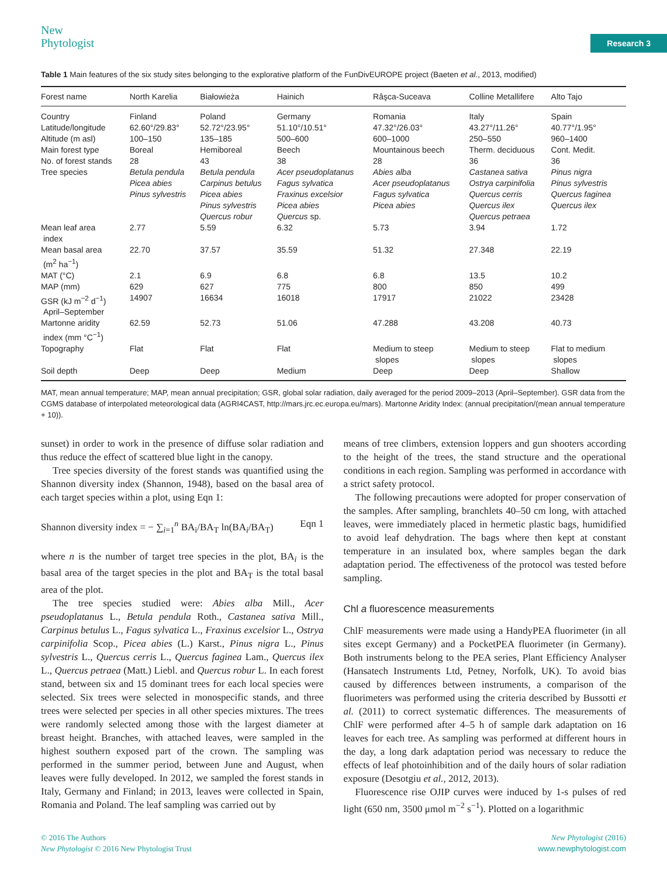New
Phytologist
Research 3
Table 1 Main features of the six study sites belonging to the explorative platform of the FunDivEUROPE project (Baeten et al., 2013, modified)
| Forest name | North Karelia | Białowieża | Hainich | Râşca-Suceava | Colline Metallifere | Alto Tajo |
| --- | --- | --- | --- | --- | --- | --- |
| Country | Finland | Poland | Germany | Romania | Italy | Spain |
| Latitude/longitude | 62.60°/29.83° | 52.72°/23.95° | 51.10°/10.51° | 47.32°/26.03° | 43.27°/11.26° | 40.77°/1.95° |
| Altitude (m asl) | 100–150 | 135–185 | 500–600 | 600–1000 | 250–550 | 960–1400 |
| Main forest type | Boreal | Hemiboreal | Beech | Mountainous beech | Therm. deciduous | Cont. Medit. |
| No. of forest stands | 28 | 43 | 38 | 28 | 36 | 36 |
| Tree species | Betula pendula Picea abies Pinus sylvestris | Betula pendula Carpinus betulus Picea abies Pinus sylvestris Quercus robur | Acer pseudoplatanus Fagus sylvatica Fraxinus excelsior Picea abies Quercus sp. | Abies alba Acer pseudoplatanus Fagus sylvatica Picea abies | Castanea sativa Ostrya carpinifolia Quercus cerris Quercus ilex Quercus petraea | Pinus nigra Pinus sylvestris Quercus faginea Quercus ilex |
| Mean leaf area index | 2.77 | 5.59 | 6.32 | 5.73 | 3.94 | 1.72 |
| Mean basal area (m<sup>2</sup> ha<sup>−1</sup>) | 22.70 | 37.57 | 35.59 | 51.32 | 27.348 | 22.19 |
| MAT (°C) | 2.1 | 6.9 | 6.8 | 6.8 | 13.5 | 10.2 |
| MAP (mm) | 629 | 627 | 775 | 800 | 850 | 499 |
| GSR (kJ m<sup>−2</sup> d<sup>−1</sup>) April–September | 14907 | 16634 | 16018 | 17917 | 21022 | 23428 |
| Martonne aridity index (mm °C<sup>−1</sup>) | 62.59 | 52.73 | 51.06 | 47.288 | 43.208 | 40.73 |
| Topography | Flat | Flat | Flat | Medium to steep slopes | Medium to steep slopes | Flat to medium slopes |
| Soil depth | Deep | Deep | Medium | Deep | Deep | Shallow |
MAT, mean annual temperature; MAP, mean annual precipitation; GSR, global solar radiation, daily averaged for the period 2009–2013 (April–September). GSR data from the CGMS database of interpolated meteorological data (AGRI4CAST, http://mars.jrc.ec.europa.eu/mars). Martonne Aridity Index: (annual precipitation/(mean annual temperature + 10)).
sunset) in order to work in the presence of diffuse solar radiation and thus reduce the effect of scattered blue light in the canopy.
Tree species diversity of the forest stands was quantified using the Shannon diversity index (Shannon, 1948), based on the basal area of each target species within a plot, using Eqn 1:
Shannon diversity index = − ∑<sub>i=1</sub><sup>n</sup> BA<sub>i</sub>/BA<sub>T</sub> ln(BA<sub>i</sub>/BA<sub>T</sub>) Eqn 1
where n is the number of target tree species in the plot, BA<sub>i</sub> is the basal area of the target species in the plot and BA<sub>T</sub> is the total basal area of the plot.
The tree species studied were: Abies alba Mill., Acer pseudoplatanus L., Betula pendula Roth., Castanea sativa Mill., Carpinus betulus L., Fagus sylvatica L., Fraxinus excelsior L., Ostrya carpinifolia Scop., Picea abies (L.) Karst., Pinus nigra L., Pinus sylvestris L., Quercus cerris L., Quercus faginea Lam., Quercus ilex L., Quercus petraea (Matt.) Liebl. and Quercus robur L. In each forest stand, between six and 15 dominant trees for each local species were selected. Six trees were selected in monospecific stands, and three trees were selected per species in all other species mixtures. The trees were randomly selected among those with the largest diameter at breast height. Branches, with attached leaves, were sampled in the highest southern exposed part of the crown. The sampling was performed in the summer period, between June and August, when leaves were fully developed. In 2012, we sampled the forest stands in Italy, Germany and Finland; in 2013, leaves were collected in Spain, Romania and Poland. The leaf sampling was carried out by
means of tree climbers, extension loppers and gun shooters according to the height of the trees, the stand structure and the operational conditions in each region. Sampling was performed in accordance with a strict safety protocol.
The following precautions were adopted for proper conservation of the samples. After sampling, branchlets 40–50 cm long, with attached leaves, were immediately placed in hermetic plastic bags, humidified to avoid leaf dehydration. The bags where then kept at constant temperature in an insulated box, where samples began the dark adaptation period. The effectiveness of the protocol was tested before sampling.
Chl a fluorescence measurements
ChlF measurements were made using a HandyPEA fluorimeter (in all sites except Germany) and a PocketPEA fluorimeter (in Germany). Both instruments belong to the PEA series, Plant Efficiency Analyser (Hansatech Instruments Ltd, Petney, Norfolk, UK). To avoid bias caused by differences between instruments, a comparison of the fluorimeters was performed using the criteria described by Bussotti et al. (2011) to correct systematic differences. The measurements of ChlF were performed after 4–5 h of sample dark adaptation on 16 leaves for each tree. As sampling was performed at different hours in the day, a long dark adaptation period was necessary to reduce the effects of leaf photoinhibition and of the daily hours of solar radiation exposure (Desotgiu et al., 2012, 2013).
Fluorescence rise OJIP curves were induced by 1-s pulses of red light (650 nm, 3500 μmol m<sup>−2</sup> s<sup>−1</sup>). Plotted on a logarithmic
© 2016 The Authors
New Phytologist © 2016 New Phytologist Trust
New Phytologist (2016)
www.newphytologist.com